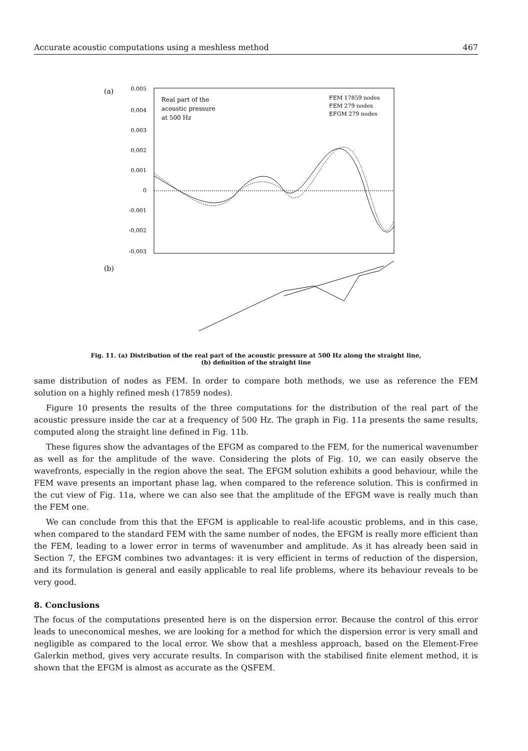Accurate acoustic computations using a meshless method 467
(a)
0.005
0.004
0.003
0.002
0.001
0
-0.001
-0.002
-0.003
Real part of the
acoustic pressure
at 500 Hz
FEM 17859 nodes
FEM 279 nodes
EFGM 279 nodes
(b)
Fig. 11. (a) Distribution of the real part of the acoustic pressure at 500 Hz along the straight line,
(b) definition of the straight line
same distribution of nodes as FEM. In order to compare both methods, we use as reference the FEM solution on a highly refined mesh (17859 nodes).
Figure 10 presents the results of the three computations for the distribution of the real part of the acoustic pressure inside the car at a frequency of 500 Hz. The graph in Fig. 11a presents the same results, computed along the straight line defined in Fig. 11b.
These figures show the advantages of the EFGM as compared to the FEM, for the numerical wavenumber as well as for the amplitude of the wave. Considering the plots of Fig. 10, we can easily observe the wavefronts, especially in the region above the seat. The EFGM solution exhibits a good behaviour, while the FEM wave presents an important phase lag, when compared to the reference solution. This is confirmed in the cut view of Fig. 11a, where we can also see that the amplitude of the EFGM wave is really much than the FEM one.
We can conclude from this that the EFGM is applicable to real-life acoustic problems, and in this case, when compared to the standard FEM with the same number of nodes, the EFGM is really more efficient than the FEM, leading to a lower error in terms of wavenumber and amplitude. As it has already been said in Section 7, the EFGM combines two advantages: it is very efficient in terms of reduction of the dispersion, and its formulation is general and easily applicable to real life problems, where its behaviour reveals to be very good.
8. Conclusions
The focus of the computations presented here is on the dispersion error. Because the control of this error leads to uneconomical meshes, we are looking for a method for which the dispersion error is very small and negligible as compared to the local error. We show that a meshless approach, based on the Element-Free Galerkin method, gives very accurate results. In comparison with the stabilised finite element method, it is shown that the EFGM is almost as accurate as the QSFEM.